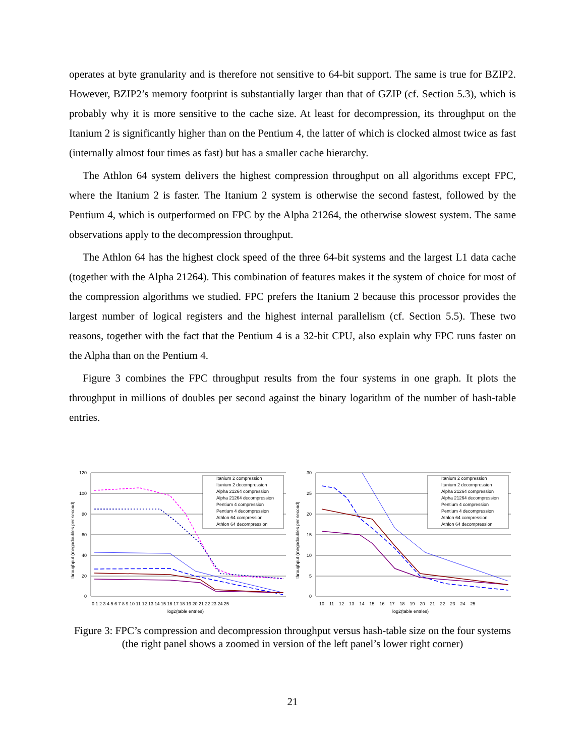operates at byte granularity and is therefore not sensitive to 64-bit support. The same is true for BZIP2. However, BZIP2’s memory footprint is substantially larger than that of GZIP (cf. Section 5.3), which is probably why it is more sensitive to the cache size. At least for decompression, its throughput on the Itanium 2 is significantly higher than on the Pentium 4, the latter of which is clocked almost twice as fast (internally almost four times as fast) but has a smaller cache hierarchy.
The Athlon 64 system delivers the highest compression throughput on all algorithms except FPC, where the Itanium 2 is faster. The Itanium 2 system is otherwise the second fastest, followed by the Pentium 4, which is outperformed on FPC by the Alpha 21264, the otherwise slowest system. The same observations apply to the decompression throughput.
The Athlon 64 has the highest clock speed of the three 64-bit systems and the largest L1 data cache (together with the Alpha 21264). This combination of features makes it the system of choice for most of the compression algorithms we studied. FPC prefers the Itanium 2 because this processor provides the largest number of logical registers and the highest internal parallelism (cf. Section 5.5). These two reasons, together with the fact that the Pentium 4 is a 32-bit CPU, also explain why FPC runs faster on the Alpha than on the Pentium 4.
Figure 3 combines the FPC throughput results from the four systems in one graph. It plots the throughput in millions of doubles per second against the binary logarithm of the number of hash-table entries.
120
100
80
60
40
20
0
throughput (megadoubles per second)
0 1 2 3 4 5 6 7 8 9 10 11 12 13 14 15 16 17 18 19 20 21 22 23 24 25
log2(table entries)
Itanium 2 compression
Itanium 2 decompression
Alpha 21264 compression
Alpha 21264 decompression
Pentium 4 compression
Pentium 4 decompression
Athlon 64 compression
Athlon 64 decompression
30
25
20
15
10
5
0
throughput (megadoubles per second)
10 11 12 13 14 15 16 17 18 19 20 21 22 23 24 25
log2(table entries)
Itanium 2 compression
Itanium 2 decompression
Alpha 21264 compression
Alpha 21264 decompression
Pentium 4 compression
Pentium 4 decompression
Athlon 64 compression
Athlon 64 decompression
Figure 3: FPC’s compression and decompression throughput versus hash-table size on the four systems (the right panel shows a zoomed in version of the left panel’s lower right corner)
21